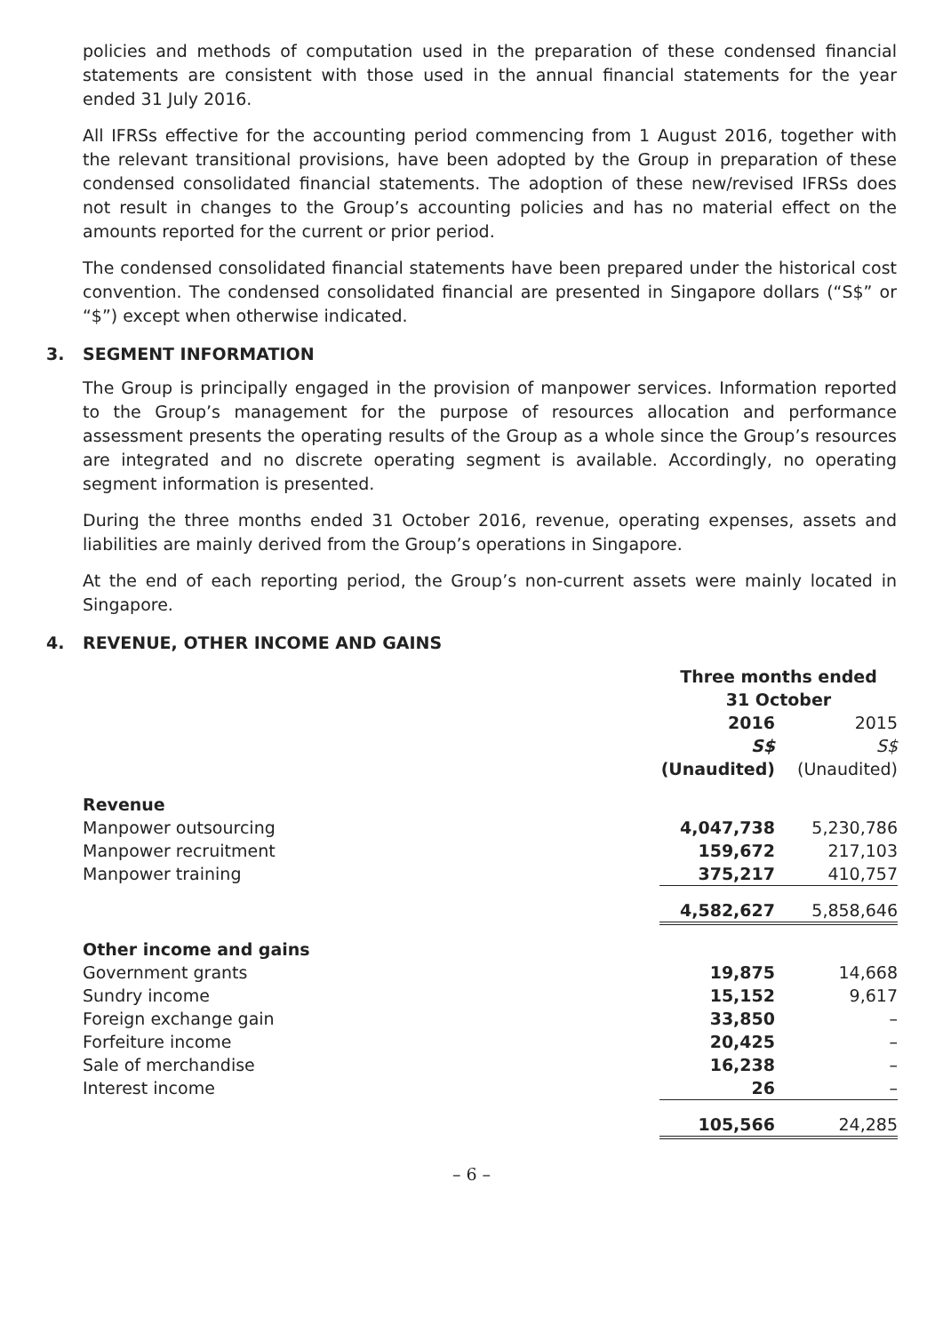policies and methods of computation used in the preparation of these condensed financial statements are consistent with those used in the annual financial statements for the year ended 31 July 2016.
All IFRSs effective for the accounting period commencing from 1 August 2016, together with the relevant transitional provisions, have been adopted by the Group in preparation of these condensed consolidated financial statements. The adoption of these new/revised IFRSs does not result in changes to the Group’s accounting policies and has no material effect on the amounts reported for the current or prior period.
The condensed consolidated financial statements have been prepared under the historical cost convention. The condensed consolidated financial are presented in Singapore dollars (“S$” or “$”) except when otherwise indicated.
3. SEGMENT INFORMATION
The Group is principally engaged in the provision of manpower services. Information reported to the Group’s management for the purpose of resources allocation and performance assessment presents the operating results of the Group as a whole since the Group’s resources are integrated and no discrete operating segment is available. Accordingly, no operating segment information is presented.
During the three months ended 31 October 2016, revenue, operating expenses, assets and liabilities are mainly derived from the Group’s operations in Singapore.
At the end of each reporting period, the Group’s non-current assets were mainly located in Singapore.
4. REVENUE, OTHER INCOME AND GAINS
| | Three months ended 31 October | |
| | 2016 | 2015 |
| | S$ | S$ |
| | (Unaudited) | (Unaudited) |
| Revenue | | |
| Manpower outsourcing | 4,047,738 | 5,230,786 |
| Manpower recruitment | 159,672 | 217,103 |
| Manpower training | 375,217 | 410,757 |
| | 4,582,627 | 5,858,646 |
| Other income and gains | | |
| Government grants | 19,875 | 14,668 |
| Sundry income | 15,152 | 9,617 |
| Foreign exchange gain | 33,850 | – |
| Forfeiture income | 20,425 | – |
| Sale of merchandise | 16,238 | – |
| Interest income | 26 | – |
| | 105,566 | 24,285 |
– 6 –